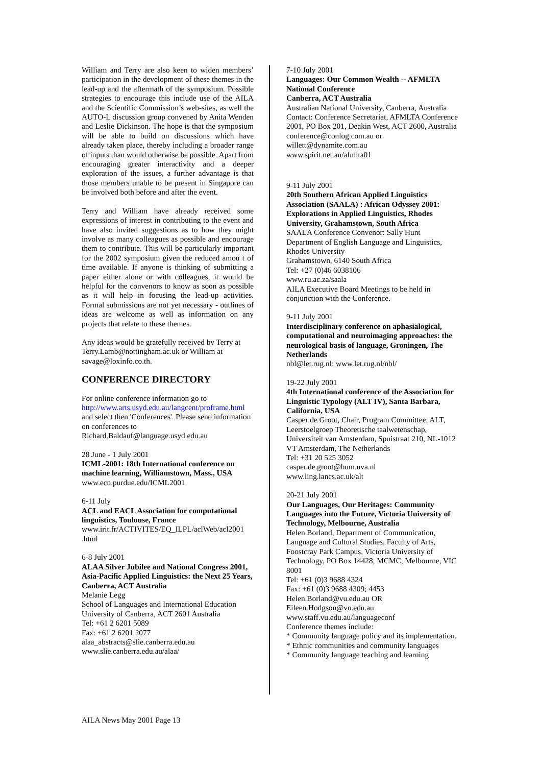William and Terry are also keen to widen members’ participation in the development of these themes in the lead-up and the aftermath of the symposium. Possible strategies to encourage this include use of the AILA and the Scientific Commission’s web-sites, as well the AUTO-L discussion group convened by Anita Wenden and Leslie Dickinson. The hope is that the symposium will be able to build on discussions which have already taken place, thereby including a broader range of inputs than would otherwise be possible. Apart from encouraging greater interactivity and a deeper exploration of the issues, a further advantage is that those members unable to be present in Singapore can be involved both before and after the event.
Terry and William have already received some expressions of interest in contributing to the event and have also invited suggestions as to how they might involve as many colleagues as possible and encourage them to contribute. This will be particularly important for the 2002 symposium given the reduced amou t of time available. If anyone is thinking of submitting a paper either alone or with colleagues, it would be helpful for the convenors to know as soon as possible as it will help in focusing the lead-up activities. Formal submissions are not yet necessary - outlines of ideas are welcome as well as information on any projects that relate to these themes.
Any ideas would be gratefully received by Terry at Terry.Lamb@nottingham.ac.uk or William at savage@loxinfo.co.th.
CONFERENCE DIRECTORY
For online conference information go to http://www.arts.usyd.edu.au/langcent/proframe.html and select then 'Conferences'. Please send information on conferences to Richard.Baldauf@language.usyd.edu.au
28 June - 1 July 2001
ICML-2001: 18th International conference on machine learning, Williamstown, Mass., USA
www.ecn.purdue.edu/ICML2001
6-11 July
ACL and EACL Association for computational linguistics, Toulouse, France
www.irit.fr/ACTIVITES/EQ_ILPL/aclWeb/acl2001 .html
6-8 July 2001
ALAA Silver Jubilee and National Congress 2001, Asia-Pacific Applied Linguistics: the Next 25 Years, Canberra, ACT Australia
Melanie Legg
School of Languages and International Education
University of Canberra, ACT 2601 Australia
Tel: +61 2 6201 5089
Fax: +61 2 6201 2077
alaa_abstracts@slie.canberra.edu.au
www.slie.canberra.edu.au/alaa/
7-10 July 2001
Languages: Our Common Wealth -- AFMLTA National Conference
Canberra, ACT Australia
Australian National University, Canberra, Australia
Contact: Conference Secretariat, AFMLTA Conference 2001, PO Box 201, Deakin West, ACT 2600, Australia
conference@conlog.com.au or
willett@dynamite.com.au
www.spirit.net.au/afmlta01
9-11 July 2001
20th Southern African Applied Linguistics Association (SAALA) : African Odyssey 2001: Explorations in Applied Linguistics, Rhodes University, Grahamstown, South Africa
SAALA Conference Convenor: Sally Hunt
Department of English Language and Linguistics, Rhodes University
Grahamstown, 6140 South Africa
Tel: +27 (0)46 6038106
www.ru.ac.za/saala
AILA Executive Board Meetings to be held in conjunction with the Conference.
9-11 July 2001
Interdisciplinary conference on aphasialogical, computational and neuroimaging approaches: the neurological basis of language, Groningen, The Netherlands
nbl@let.rug.nl; www.let.rug.nl/nbl/
19-22 July 2001
4th International conference of the Association for Linguistic Typology (ALT IV), Santa Barbara, California, USA
Casper de Groot, Chair, Program Committee, ALT, Leerstoelgroep Theoretische taalwetenschap, Universiteit van Amsterdam, Spuistraat 210, NL-1012 VT Amsterdam, The Netherlands
Tel: +31 20 525 3052
casper.de.groot@hum.uva.nl
www.ling.lancs.ac.uk/alt
20-21 July 2001
Our Languages, Our Heritages: Community Languages into the Future, Victoria University of Technology, Melbourne, Australia
Helen Borland, Department of Communication, Language and Cultural Studies, Faculty of Arts, Foostcray Park Campus, Victoria University of Technology, PO Box 14428, MCMC, Melbourne, VIC 8001
Tel: +61 (0)3 9688 4324
Fax: +61 (0)3 9688 4309; 4453
Helen.Borland@vu.edu.au OR
Eileen.Hodgson@vu.edu.au
www.staff.vu.edu.au/languageconf
Conference themes include:
* Community language policy and its implementation.
* Ethnic communities and community languages
* Community language teaching and learning
AILA News May 2001 Page 13